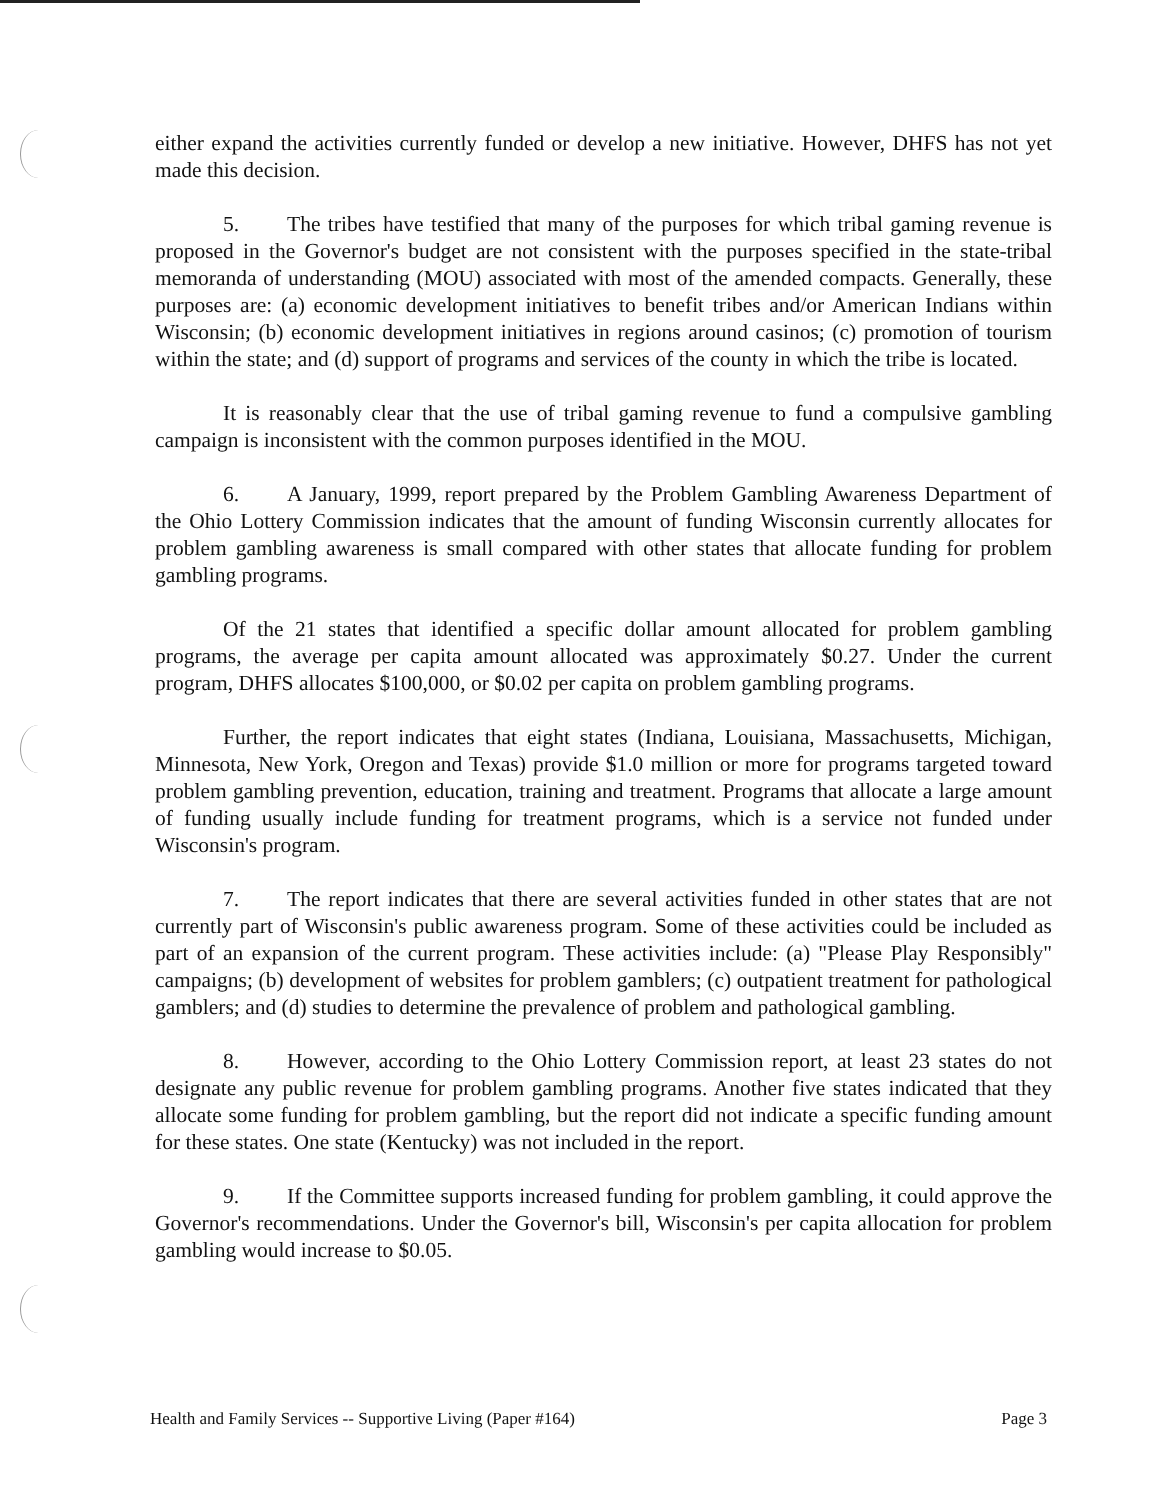either expand the activities currently funded or develop a new initiative. However, DHFS has not yet made this decision.
5. The tribes have testified that many of the purposes for which tribal gaming revenue is proposed in the Governor's budget are not consistent with the purposes specified in the state-tribal memoranda of understanding (MOU) associated with most of the amended compacts. Generally, these purposes are: (a) economic development initiatives to benefit tribes and/or American Indians within Wisconsin; (b) economic development initiatives in regions around casinos; (c) promotion of tourism within the state; and (d) support of programs and services of the county in which the tribe is located.
It is reasonably clear that the use of tribal gaming revenue to fund a compulsive gambling campaign is inconsistent with the common purposes identified in the MOU.
6. A January, 1999, report prepared by the Problem Gambling Awareness Department of the Ohio Lottery Commission indicates that the amount of funding Wisconsin currently allocates for problem gambling awareness is small compared with other states that allocate funding for problem gambling programs.
Of the 21 states that identified a specific dollar amount allocated for problem gambling programs, the average per capita amount allocated was approximately $0.27. Under the current program, DHFS allocates $100,000, or $0.02 per capita on problem gambling programs.
Further, the report indicates that eight states (Indiana, Louisiana, Massachusetts, Michigan, Minnesota, New York, Oregon and Texas) provide $1.0 million or more for programs targeted toward problem gambling prevention, education, training and treatment. Programs that allocate a large amount of funding usually include funding for treatment programs, which is a service not funded under Wisconsin's program.
7. The report indicates that there are several activities funded in other states that are not currently part of Wisconsin's public awareness program. Some of these activities could be included as part of an expansion of the current program. These activities include: (a) "Please Play Responsibly" campaigns; (b) development of websites for problem gamblers; (c) outpatient treatment for pathological gamblers; and (d) studies to determine the prevalence of problem and pathological gambling.
8. However, according to the Ohio Lottery Commission report, at least 23 states do not designate any public revenue for problem gambling programs. Another five states indicated that they allocate some funding for problem gambling, but the report did not indicate a specific funding amount for these states. One state (Kentucky) was not included in the report.
9. If the Committee supports increased funding for problem gambling, it could approve the Governor's recommendations. Under the Governor's bill, Wisconsin's per capita allocation for problem gambling would increase to $0.05.
Health and Family Services -- Supportive Living (Paper #164) Page 3